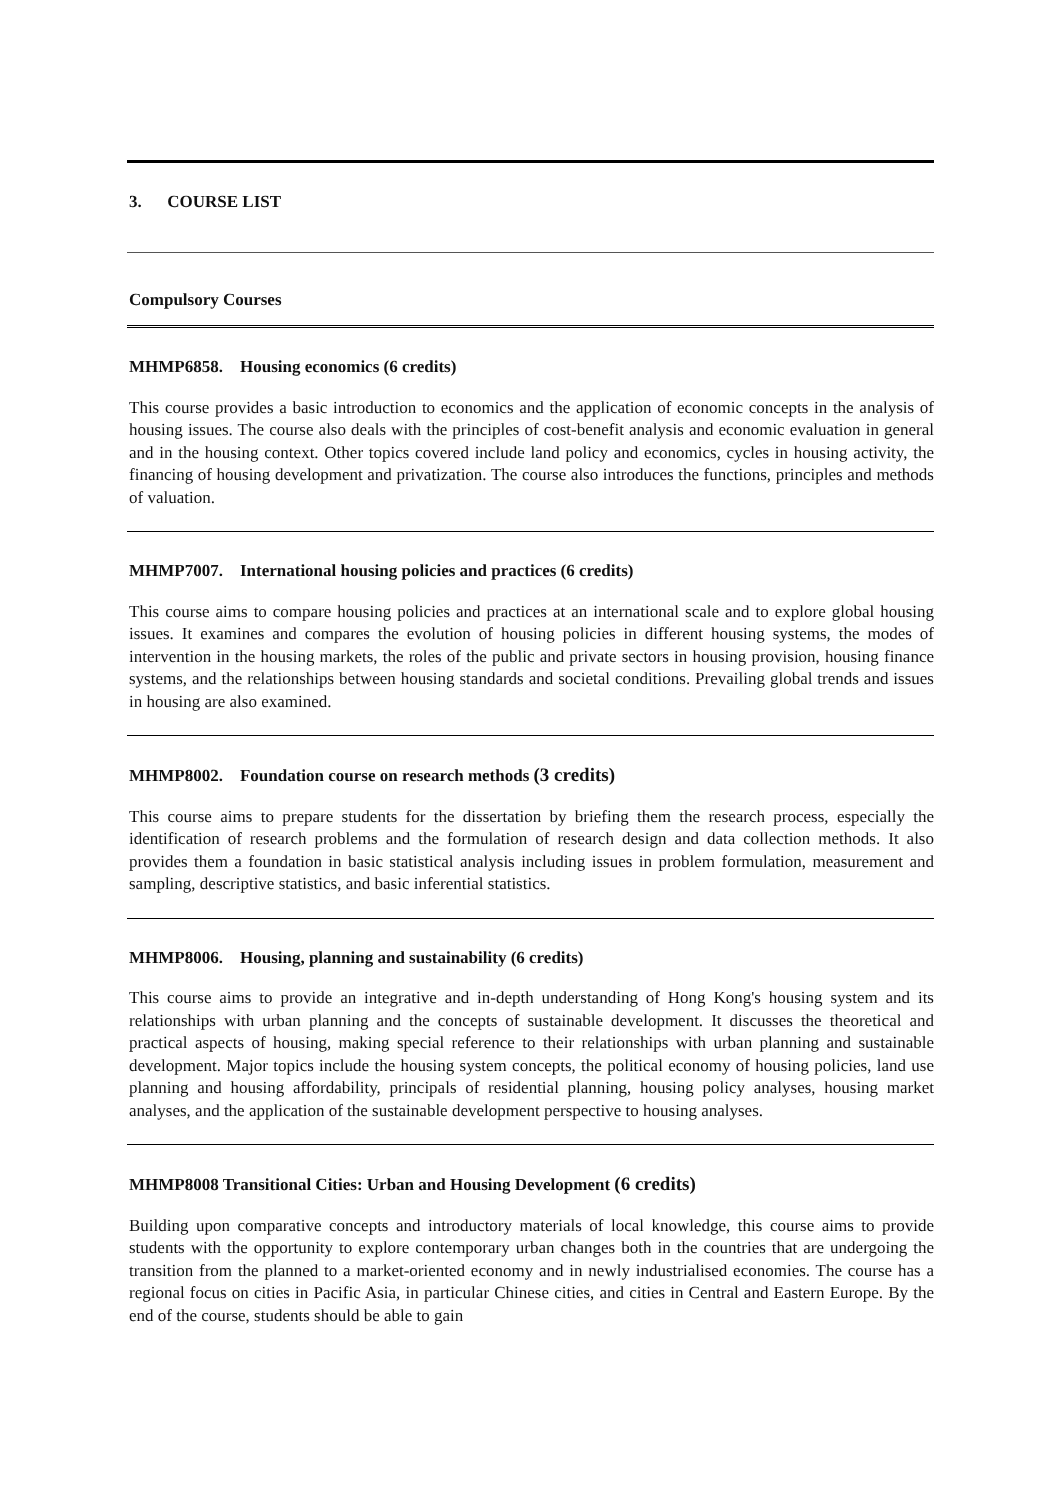3. COURSE LIST
Compulsory Courses
MHMP6858. Housing economics (6 credits)
This course provides a basic introduction to economics and the application of economic concepts in the analysis of housing issues. The course also deals with the principles of cost-benefit analysis and economic evaluation in general and in the housing context. Other topics covered include land policy and economics, cycles in housing activity, the financing of housing development and privatization. The course also introduces the functions, principles and methods of valuation.
MHMP7007. International housing policies and practices (6 credits)
This course aims to compare housing policies and practices at an international scale and to explore global housing issues. It examines and compares the evolution of housing policies in different housing systems, the modes of intervention in the housing markets, the roles of the public and private sectors in housing provision, housing finance systems, and the relationships between housing standards and societal conditions. Prevailing global trends and issues in housing are also examined.
MHMP8002. Foundation course on research methods (3 credits)
This course aims to prepare students for the dissertation by briefing them the research process, especially the identification of research problems and the formulation of research design and data collection methods. It also provides them a foundation in basic statistical analysis including issues in problem formulation, measurement and sampling, descriptive statistics, and basic inferential statistics.
MHMP8006. Housing, planning and sustainability (6 credits)
This course aims to provide an integrative and in-depth understanding of Hong Kong's housing system and its relationships with urban planning and the concepts of sustainable development. It discusses the theoretical and practical aspects of housing, making special reference to their relationships with urban planning and sustainable development. Major topics include the housing system concepts, the political economy of housing policies, land use planning and housing affordability, principals of residential planning, housing policy analyses, housing market analyses, and the application of the sustainable development perspective to housing analyses.
MHMP8008 Transitional Cities: Urban and Housing Development (6 credits)
Building upon comparative concepts and introductory materials of local knowledge, this course aims to provide students with the opportunity to explore contemporary urban changes both in the countries that are undergoing the transition from the planned to a market-oriented economy and in newly industrialised economies. The course has a regional focus on cities in Pacific Asia, in particular Chinese cities, and cities in Central and Eastern Europe. By the end of the course, students should be able to gain